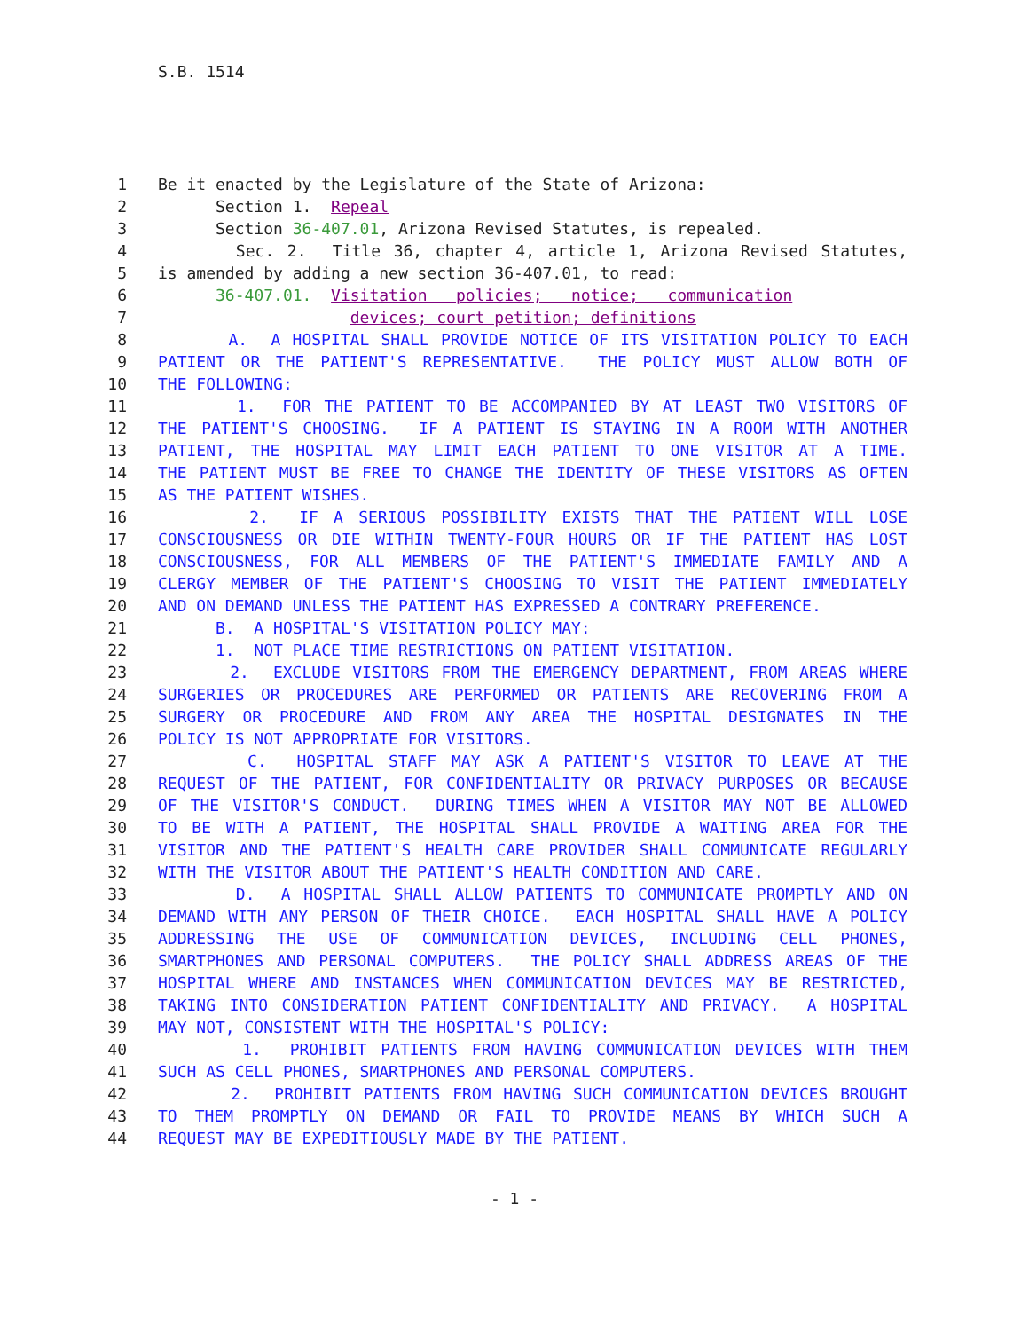S.B. 1514
1 Be it enacted by the Legislature of the State of Arizona:
2 Section 1. Repeal
3 Section 36-407.01, Arizona Revised Statutes, is repealed.
4 Sec. 2. Title 36, chapter 4, article 1, Arizona Revised Statutes,
5 is amended by adding a new section 36-407.01, to read:
6 36-407.01. Visitation policies; notice; communication
7 devices; court petition; definitions
8 A. A HOSPITAL SHALL PROVIDE NOTICE OF ITS VISITATION POLICY TO EACH
9 PATIENT OR THE PATIENT'S REPRESENTATIVE. THE POLICY MUST ALLOW BOTH OF
10 THE FOLLOWING:
11 1. FOR THE PATIENT TO BE ACCOMPANIED BY AT LEAST TWO VISITORS OF
12 THE PATIENT'S CHOOSING. IF A PATIENT IS STAYING IN A ROOM WITH ANOTHER
13 PATIENT, THE HOSPITAL MAY LIMIT EACH PATIENT TO ONE VISITOR AT A TIME.
14 THE PATIENT MUST BE FREE TO CHANGE THE IDENTITY OF THESE VISITORS AS OFTEN
15 AS THE PATIENT WISHES.
16 2. IF A SERIOUS POSSIBILITY EXISTS THAT THE PATIENT WILL LOSE
17 CONSCIOUSNESS OR DIE WITHIN TWENTY-FOUR HOURS OR IF THE PATIENT HAS LOST
18 CONSCIOUSNESS, FOR ALL MEMBERS OF THE PATIENT'S IMMEDIATE FAMILY AND A
19 CLERGY MEMBER OF THE PATIENT'S CHOOSING TO VISIT THE PATIENT IMMEDIATELY
20 AND ON DEMAND UNLESS THE PATIENT HAS EXPRESSED A CONTRARY PREFERENCE.
21 B. A HOSPITAL'S VISITATION POLICY MAY:
22 1. NOT PLACE TIME RESTRICTIONS ON PATIENT VISITATION.
23 2. EXCLUDE VISITORS FROM THE EMERGENCY DEPARTMENT, FROM AREAS WHERE
24 SURGERIES OR PROCEDURES ARE PERFORMED OR PATIENTS ARE RECOVERING FROM A
25 SURGERY OR PROCEDURE AND FROM ANY AREA THE HOSPITAL DESIGNATES IN THE
26 POLICY IS NOT APPROPRIATE FOR VISITORS.
27 C. HOSPITAL STAFF MAY ASK A PATIENT'S VISITOR TO LEAVE AT THE
28 REQUEST OF THE PATIENT, FOR CONFIDENTIALITY OR PRIVACY PURPOSES OR BECAUSE
29 OF THE VISITOR'S CONDUCT. DURING TIMES WHEN A VISITOR MAY NOT BE ALLOWED
30 TO BE WITH A PATIENT, THE HOSPITAL SHALL PROVIDE A WAITING AREA FOR THE
31 VISITOR AND THE PATIENT'S HEALTH CARE PROVIDER SHALL COMMUNICATE REGULARLY
32 WITH THE VISITOR ABOUT THE PATIENT'S HEALTH CONDITION AND CARE.
33 D. A HOSPITAL SHALL ALLOW PATIENTS TO COMMUNICATE PROMPTLY AND ON
34 DEMAND WITH ANY PERSON OF THEIR CHOICE. EACH HOSPITAL SHALL HAVE A POLICY
35 ADDRESSING THE USE OF COMMUNICATION DEVICES, INCLUDING CELL PHONES,
36 SMARTPHONES AND PERSONAL COMPUTERS. THE POLICY SHALL ADDRESS AREAS OF THE
37 HOSPITAL WHERE AND INSTANCES WHEN COMMUNICATION DEVICES MAY BE RESTRICTED,
38 TAKING INTO CONSIDERATION PATIENT CONFIDENTIALITY AND PRIVACY. A HOSPITAL
39 MAY NOT, CONSISTENT WITH THE HOSPITAL'S POLICY:
40 1. PROHIBIT PATIENTS FROM HAVING COMMUNICATION DEVICES WITH THEM
41 SUCH AS CELL PHONES, SMARTPHONES AND PERSONAL COMPUTERS.
42 2. PROHIBIT PATIENTS FROM HAVING SUCH COMMUNICATION DEVICES BROUGHT
43 TO THEM PROMPTLY ON DEMAND OR FAIL TO PROVIDE MEANS BY WHICH SUCH A
44 REQUEST MAY BE EXPEDITIOUSLY MADE BY THE PATIENT.
- 1 -